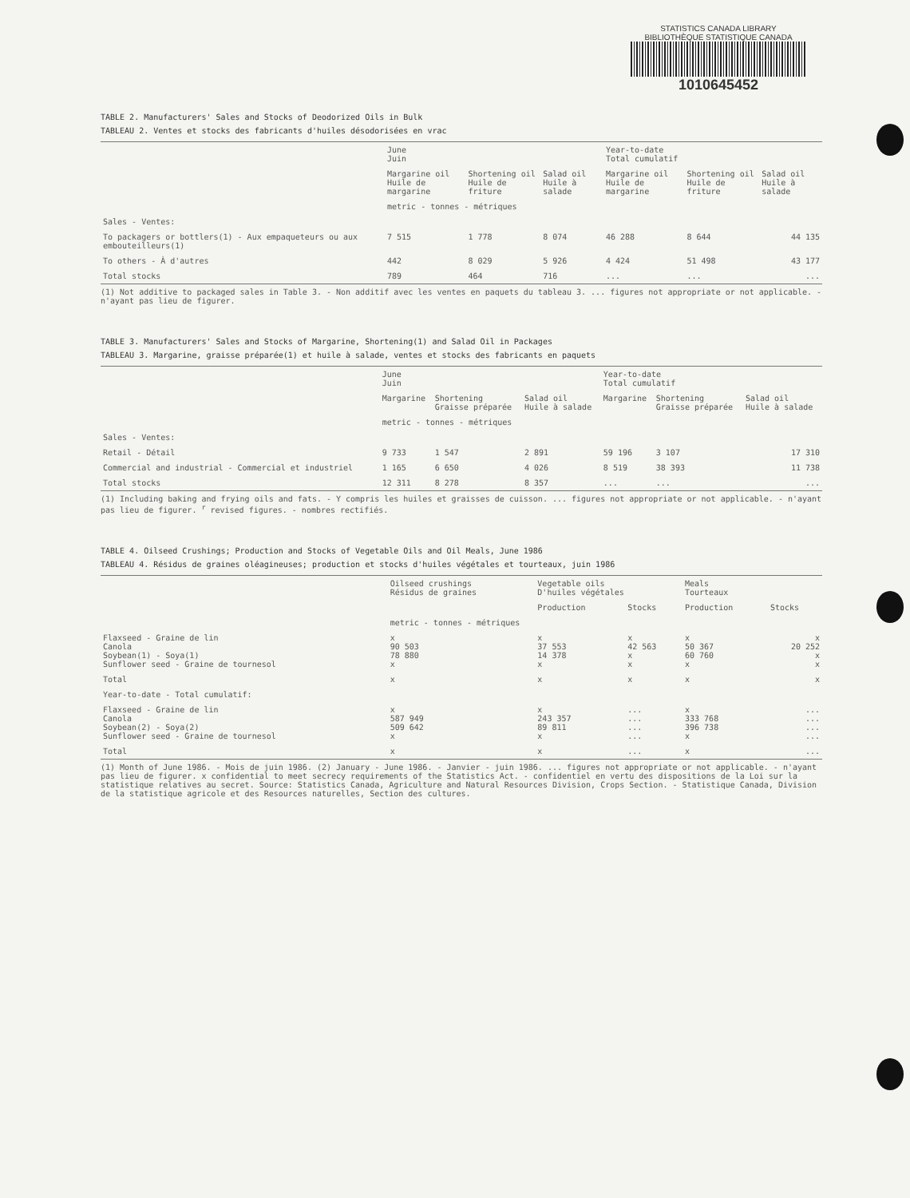STATISTICS CANADA LIBRARY
BIBLIOTHÈQUE STATISTIQUE CANADA
1010645452
TABLE 2. Manufacturers' Sales and Stocks of Deodorized Oils in Bulk
TABLEAU 2. Ventes et stocks des fabricants d'huiles désodorisées en vrac
| | June Juin | | | Year-to-date Total cumulatif | | |
| --- | --- | --- | --- | --- | --- | --- |
| | Margarine oil Huile de margarine | Shortening oil Huile de friture | Salad oil Huile à salade | Margarine oil Huile de margarine | Shortening oil Huile de friture | Salad oil Huile à salade |
| | metric - tonnes - métriques | | | | | |
| Sales - Ventes: | | | | | | |
| To packagers or bottlers(1) - Aux empaqueteurs ou aux embouteilleurs(1) | 7 515 | 1 778 | 8 074 | 46 288 | 8 644 | 44 135 |
| To others - À d'autres | 442 | 8 029 | 5 926 | 4 424 | 51 498 | 43 177 |
| Total stocks | 789 | 464 | 716 | ... | ... | ... |
(1) Not additive to packaged sales in Table 3. - Non additif avec les ventes en paquets du tableau 3. ... figures not appropriate or not applicable. - n'ayant pas lieu de figurer.
TABLE 3. Manufacturers' Sales and Stocks of Margarine, Shortening(1) and Salad Oil in Packages
TABLEAU 3. Margarine, graisse préparée(1) et huile à salade, ventes et stocks des fabricants en paquets
| | June Juin | | | Year-to-date Total cumulatif | | |
| --- | --- | --- | --- | --- | --- | --- |
| | Margarine | Shortening Graisse préparée | Salad oil Huile à salade | Margarine | Shortening Graisse préparée | Salad oil Huile à salade |
| | metric - tonnes - métriques | | | | | |
| Sales - Ventes: | | | | | | |
| Retail - Détail | 9 733 | 1 547 | 2 891 | 59 196 | 3 107 | 17 310 |
| Commercial and industrial - Commercial et industriel | 1 165 | 6 650 | 4 026 | 8 519 | 38 393 | 11 738 |
| Total stocks | 12 311 | 8 278 | 8 357 | ... | ... | ... |
(1) Including baking and frying oils and fats. - Y compris les huiles et graisses de cuisson. ... figures not appropriate or not applicable. - n'ayant pas lieu de figurer. <sup>r</sup> revised figures. - nombres rectifiés.
TABLE 4. Oilseed Crushings; Production and Stocks of Vegetable Oils and Oil Meals, June 1986
TABLEAU 4. Résidus de graines oléagineuses; production et stocks d'huiles végétales et tourteaux, juin 1986
| | Oilseed crushings Résidus de graines | Vegetable oils D'huiles végétales | | Meals Tourteaux | |
| --- | --- | --- | --- | --- | --- |
| | | Production | Stocks | Production | Stocks |
| | metric - tonnes - métriques | | | | |
| Flaxseed - Graine de lin Canola Soybean(1) - Soya(1) Sunflower seed - Graine de tournesol | x 90 503 78 880 x | x 37 553 14 378 x | x 42 563 x x | x 50 367 60 760 x | x 20 252 x x |
| Total | x | x | x | x | x |
| Year-to-date - Total cumulatif: | | | | | |
| Flaxseed - Graine de lin Canola Soybean(2) - Soya(2) Sunflower seed - Graine de tournesol | x 587 949 509 642 x | x 243 357 89 811 x | ... ... ... ... | x 333 768 396 738 x | ... ... ... ... |
| Total | x | x | ... | x | ... |
(1) Month of June 1986. - Mois de juin 1986. (2) January - June 1986. - Janvier - juin 1986. ... figures not appropriate or not applicable. - n'ayant pas lieu de figurer. x confidential to meet secrecy requirements of the Statistics Act. - confidentiel en vertu des dispositions de la Loi sur la statistique relatives au secret. Source: Statistics Canada, Agriculture and Natural Resources Division, Crops Section. - Statistique Canada, Division de la statistique agricole et des Resources naturelles, Section des cultures.